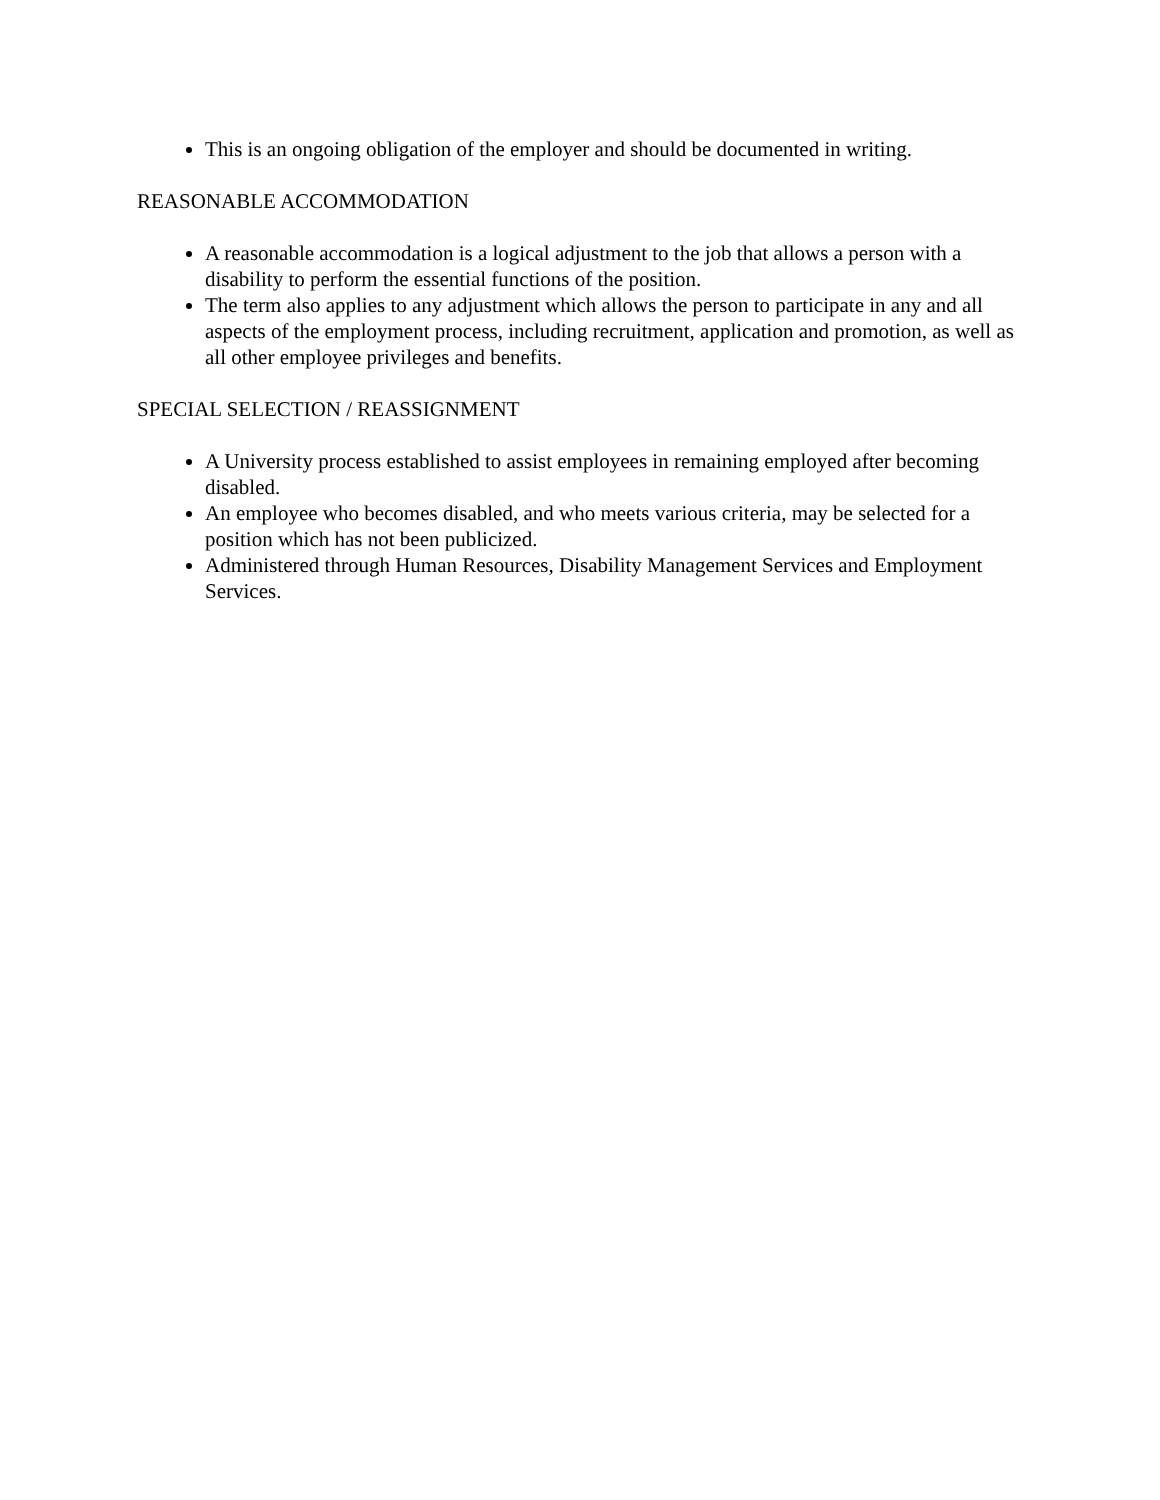This is an ongoing obligation of the employer and should be documented in writing.
REASONABLE ACCOMMODATION
A reasonable accommodation is a logical adjustment to the job that allows a person with a disability to perform the essential functions of the position.
The term also applies to any adjustment which allows the person to participate in any and all aspects of the employment process, including recruitment, application and promotion, as well as all other employee privileges and benefits.
SPECIAL SELECTION / REASSIGNMENT
A University process established to assist employees in remaining employed after becoming disabled.
An employee who becomes disabled, and who meets various criteria, may be selected for a position which has not been publicized.
Administered through Human Resources, Disability Management Services and Employment Services.